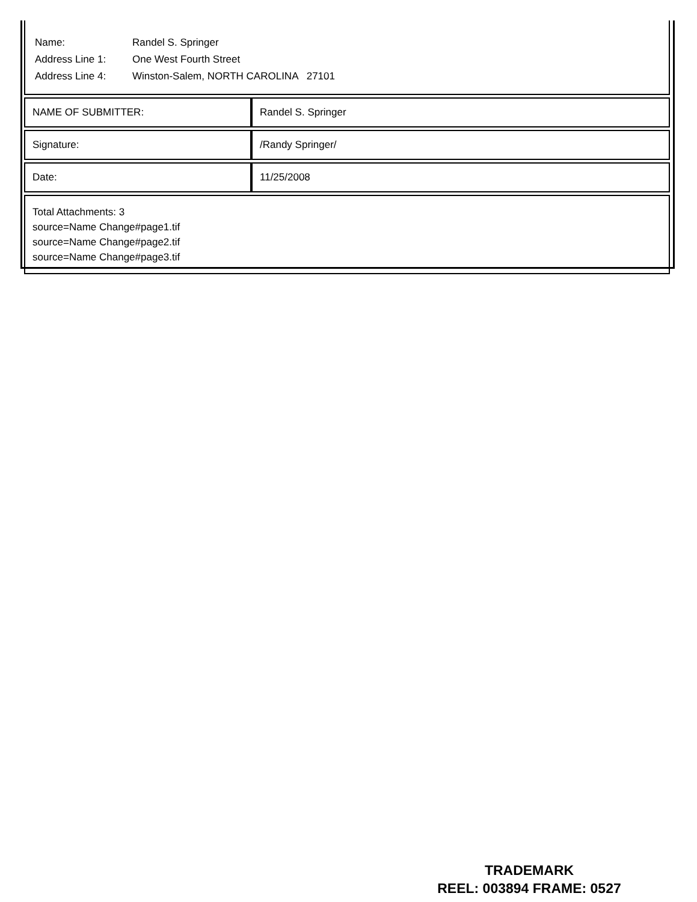| Name: | Randel S. Springer |
| Address Line 1: | One West Fourth Street |
| Address Line 4: | Winston-Salem, NORTH CAROLINA 27101 |
| NAME OF SUBMITTER: | Randel S. Springer |
| Signature: | /Randy Springer/ |
| Date: | 11/25/2008 |
Total Attachments: 3
source=Name Change#page1.tif
source=Name Change#page2.tif
source=Name Change#page3.tif
TRADEMARK
REEL: 003894 FRAME: 0527